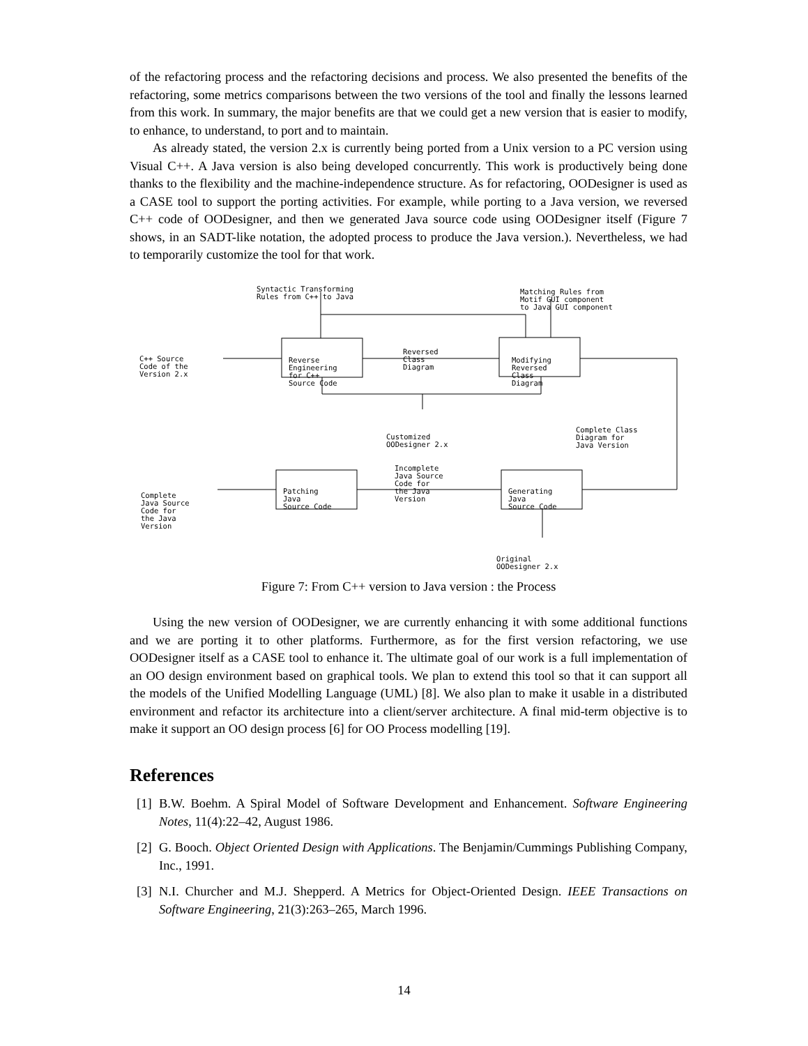of the refactoring process and the refactoring decisions and process. We also presented the benefits of the refactoring, some metrics comparisons between the two versions of the tool and finally the lessons learned from this work. In summary, the major benefits are that we could get a new version that is easier to modify, to enhance, to understand, to port and to maintain.
As already stated, the version 2.x is currently being ported from a Unix version to a PC version using Visual C++. A Java version is also being developed concurrently. This work is productively being done thanks to the flexibility and the machine-independence structure. As for refactoring, OODesigner is used as a CASE tool to support the porting activities. For example, while porting to a Java version, we reversed C++ code of OODesigner, and then we generated Java source code using OODesigner itself (Figure 7 shows, in an SADT-like notation, the adopted process to produce the Java version.). Nevertheless, we had to temporarily customize the tool for that work.
Syntactic Transforming Rules from C++ to Java
Matching Rules from Motif GUI component to Java GUI component
C++ Source Code of the Version 2.x
Reverse Engineering for C++ Source Code
Reversed Class Diagram
Modifying Reversed Class Diagram
Customized OODesigner 2.x
Complete Class Diagram for Java Version
Incomplete Java Source Code for the Java Version
Complete Java Source Code for the Java Version
Patching Java Source Code
Generating Java Source Code
Original OODesigner 2.x
Figure 7: From C++ version to Java version : the Process
Using the new version of OODesigner, we are currently enhancing it with some additional functions and we are porting it to other platforms. Furthermore, as for the first version refactoring, we use OODesigner itself as a CASE tool to enhance it. The ultimate goal of our work is a full implementation of an OO design environment based on graphical tools. We plan to extend this tool so that it can support all the models of the Unified Modelling Language (UML) [8]. We also plan to make it usable in a distributed environment and refactor its architecture into a client/server architecture. A final mid-term objective is to make it support an OO design process [6] for OO Process modelling [19].
References
[1]
B.W. Boehm. A Spiral Model of Software Development and Enhancement. Software Engineering Notes, 11(4):22–42, August 1986.
[2]
G. Booch. Object Oriented Design with Applications. The Benjamin/Cummings Publishing Company, Inc., 1991.
[3]
N.I. Churcher and M.J. Shepperd. A Metrics for Object-Oriented Design. IEEE Transactions on Software Engineering, 21(3):263–265, March 1996.
14